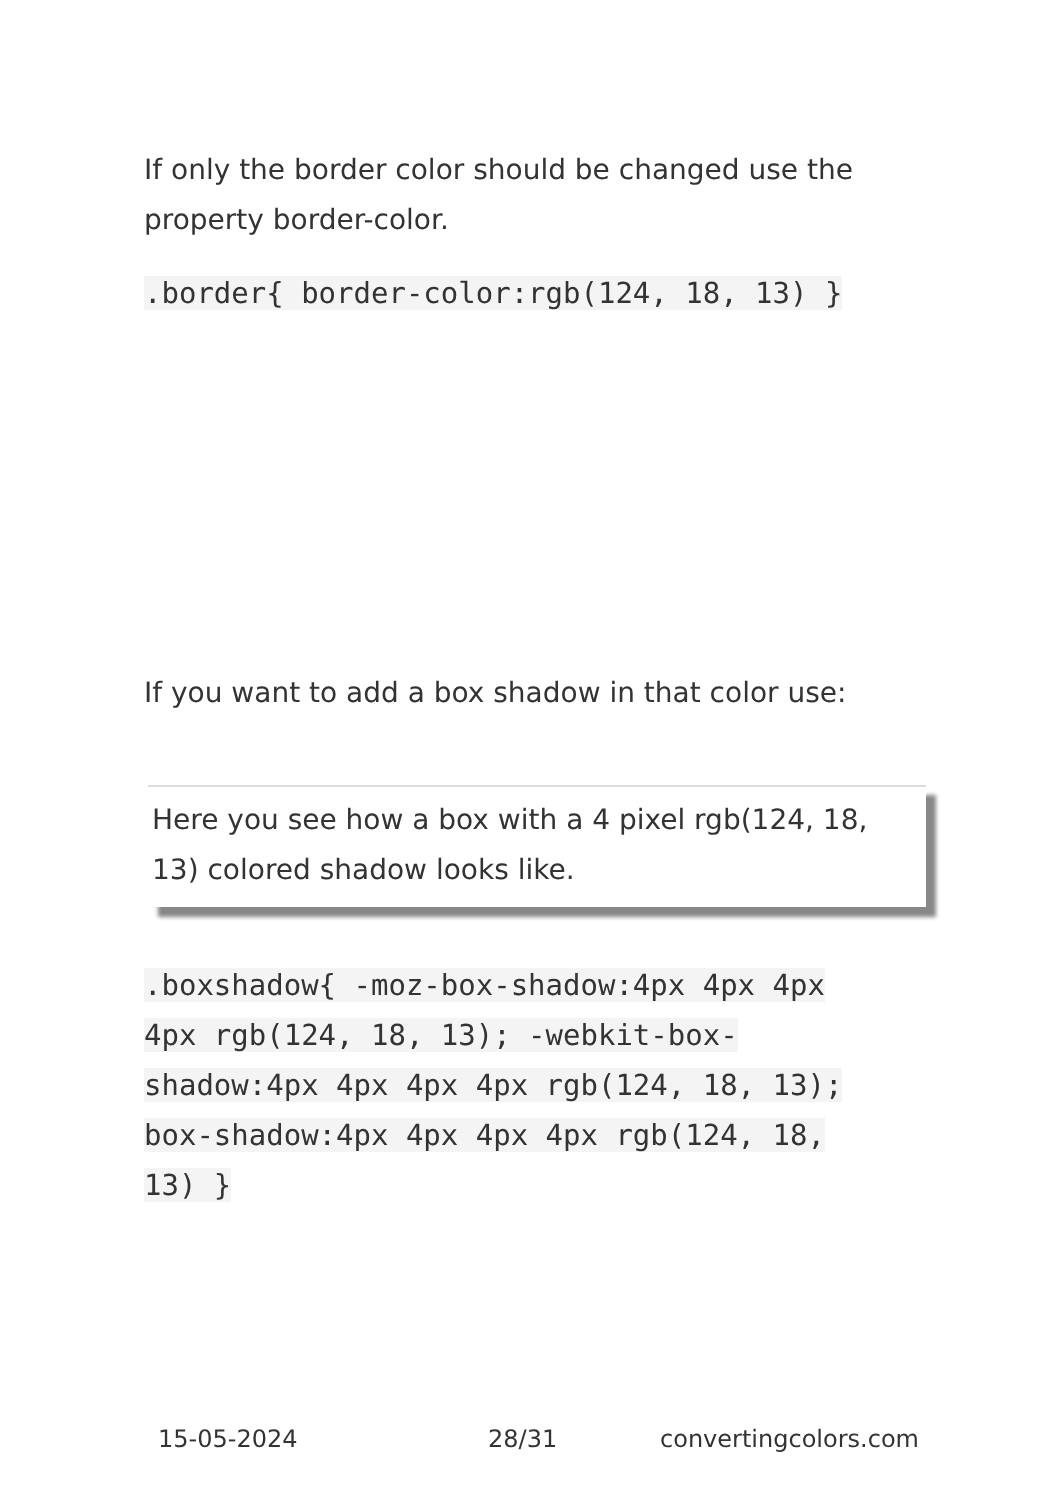If only the border color should be changed use the property border-color.
.border{ border-color:rgb(124, 18, 13) }
If you want to add a box shadow in that color use:
Here you see how a box with a 4 pixel rgb(124, 18, 13) colored shadow looks like.
.boxshadow{ -moz-box-shadow:4px 4px 4px 4px rgb(124, 18, 13); -webkit-box-shadow:4px 4px 4px 4px rgb(124, 18, 13); box-shadow:4px 4px 4px 4px rgb(124, 18, 13) }
15-05-2024 28/31 convertingcolors.com